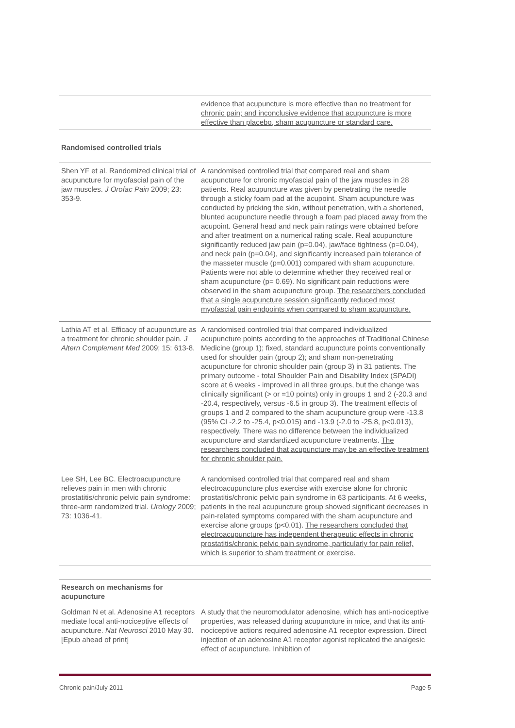| | evidence that acupuncture is more effective than no treatment for chronic pain; and inconclusive evidence that acupuncture is more effective than placebo, sham acupuncture or standard care. |
Randomised controlled trials
| Shen YF et al. Randomized clinical trial of acupuncture for myofascial pain of the jaw muscles. J Orofac Pain 2009; 23: 353-9. | A randomised controlled trial that compared real and sham acupuncture for chronic myofascial pain of the jaw muscles in 28 patients. Real acupuncture was given by penetrating the needle through a sticky foam pad at the acupoint. Sham acupuncture was conducted by pricking the skin, without penetration, with a shortened, blunted acupuncture needle through a foam pad placed away from the acupoint. General head and neck pain ratings were obtained before and after treatment on a numerical rating scale. Real acupuncture significantly reduced jaw pain (p=0.04), jaw/face tightness (p=0.04), and neck pain (p=0.04), and significantly increased pain tolerance of the masseter muscle (p=0.001) compared with sham acupuncture. Patients were not able to determine whether they received real or sham acupuncture (p= 0.69). No significant pain reductions were observed in the sham acupuncture group. The researchers concluded that a single acupuncture session significantly reduced most myofascial pain endpoints when compared to sham acupuncture. |
| Lathia AT et al. Efficacy of acupuncture as a treatment for chronic shoulder pain. J Altern Complement Med 2009; 15: 613-8. | A randomised controlled trial that compared individualized acupuncture points according to the approaches of Traditional Chinese Medicine (group 1); fixed, standard acupuncture points conventionally used for shoulder pain (group 2); and sham non-penetrating acupuncture for chronic shoulder pain (group 3) in 31 patients. The primary outcome - total Shoulder Pain and Disability Index (SPADI) score at 6 weeks - improved in all three groups, but the change was clinically significant (> or =10 points) only in groups 1 and 2 (-20.3 and -20.4, respectively, versus -6.5 in group 3). The treatment effects of groups 1 and 2 compared to the sham acupuncture group were -13.8 (95% CI -2.2 to -25.4, p<0.015) and -13.9 (-2.0 to -25.8, p<0.013), respectively. There was no difference between the individualized acupuncture and standardized acupuncture treatments. The researchers concluded that acupuncture may be an effective treatment for chronic shoulder pain. |
| Lee SH, Lee BC. Electroacupuncture relieves pain in men with chronic prostatitis/chronic pelvic pain syndrome: three-arm randomized trial. Urology 2009; 73: 1036-41. | A randomised controlled trial that compared real and sham electroacupuncture plus exercise with exercise alone for chronic prostatitis/chronic pelvic pain syndrome in 63 participants. At 6 weeks, patients in the real acupuncture group showed significant decreases in pain-related symptoms compared with the sham acupuncture and exercise alone groups (p<0.01). The researchers concluded that electroacupuncture has independent therapeutic effects in chronic prostatitis/chronic pelvic pain syndrome, particularly for pain relief, which is superior to sham treatment or exercise. |
| Research on mechanisms for acupuncture | |
| Goldman N et al. Adenosine A1 receptors mediate local anti-nociceptive effects of acupuncture. Nat Neurosci 2010 May 30. [Epub ahead of print] | A study that the neuromodulator adenosine, which has anti-nociceptive properties, was released during acupuncture in mice, and that its anti-nociceptive actions required adenosine A1 receptor expression. Direct injection of an adenosine A1 receptor agonist replicated the analgesic effect of acupuncture. Inhibition of |
Chronic pain/July 2011 Page 5